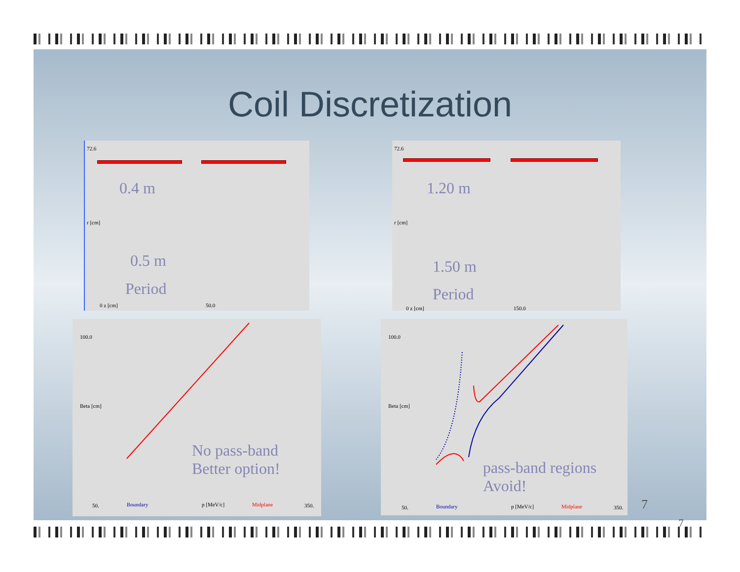Coil Discretization
72.6
r [cm]
0 z [cm] 50.0
0.4 m
0.5 m
Period
72.6
r [cm]
0 z [cm] 150.0
1.20 m
1.50 m
Period
100.0
Beta [cm]
50. Boundary p [MeV/c] Midplane 350.
No pass-band
Better option!
100.0
Beta [cm]
50. Boundary p [MeV/c] Midplane 350.
pass-band regions
Avoid!
7
7